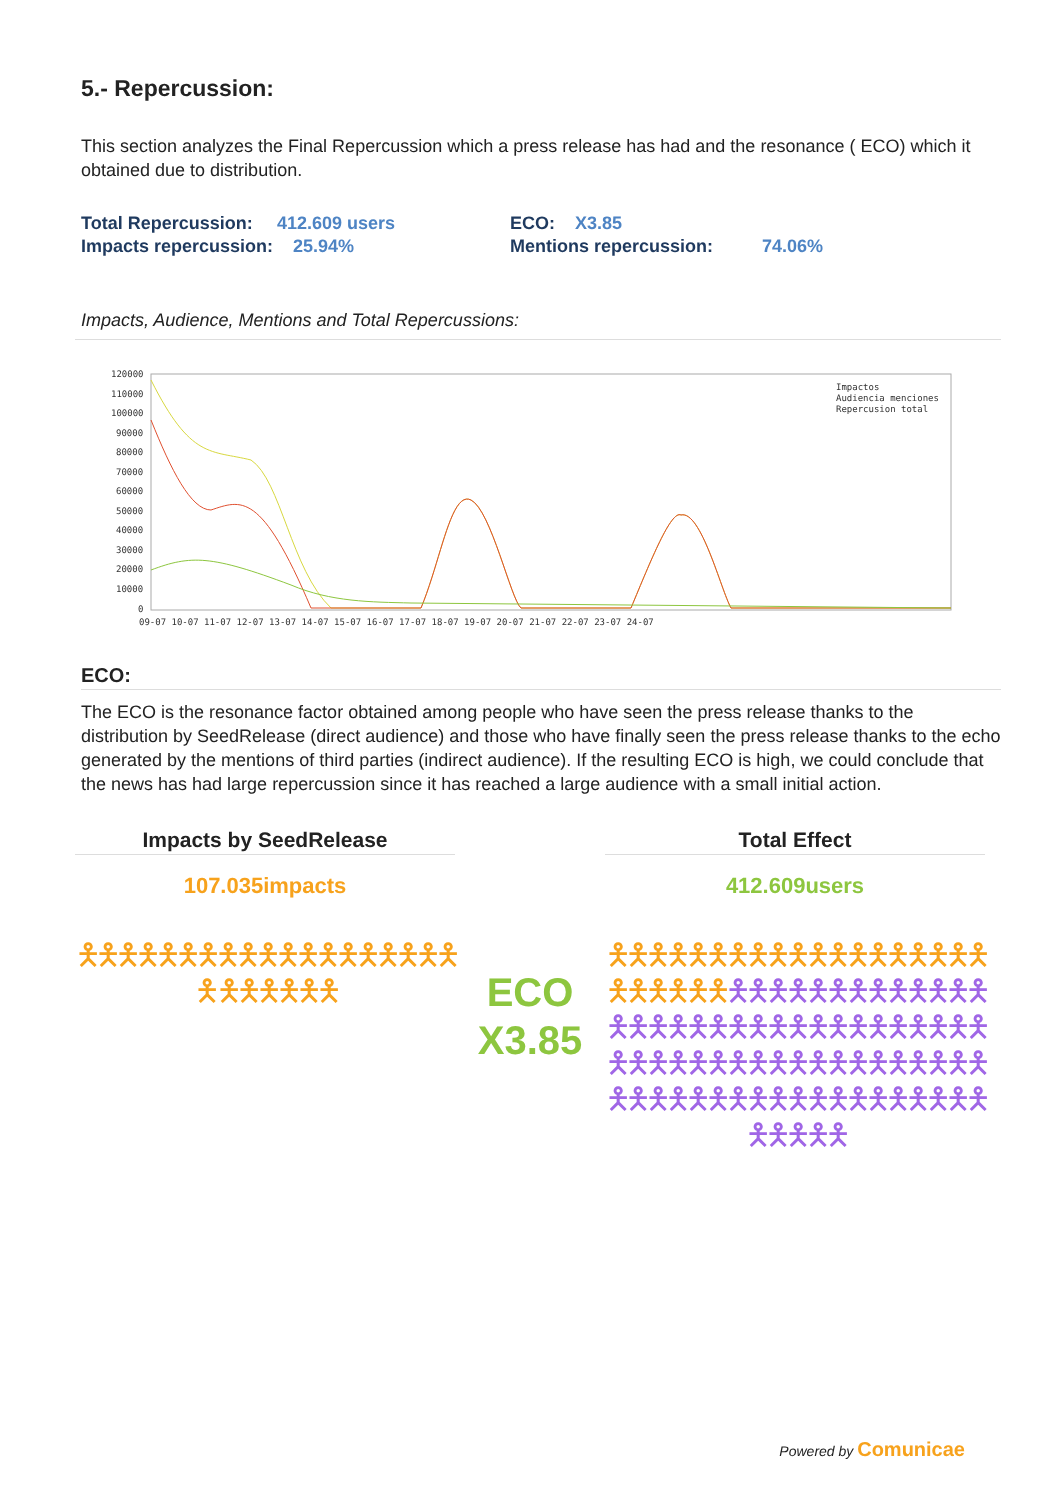5.- Repercussion:
This section analyzes the Final Repercussion which a press release has had and the resonance ( ECO) which it obtained due to distribution.
| Total Repercussion: | 412.609 users | ECO: X3.85 | |
| Impacts repercussion: 25.94% | | Mentions repercussion: | 74.06% |
Impacts, Audience, Mentions and Total Repercussions:
120000
110000
100000
90000
80000
70000
60000
50000
40000
30000
20000
10000
0
09-07 10-07 11-07 12-07 13-07 14-07 15-07 16-07 17-07 18-07 19-07 20-07 21-07 22-07 23-07 24-07
Impactos
Audiencia menciones
Repercusion total
ECO:
The ECO is the resonance factor obtained among people who have seen the press release thanks to the distribution by SeedRelease (direct audience) and those who have finally seen the press release thanks to the echo generated by the mentions of third parties (indirect audience). If the resulting ECO is high, we could conclude that the news has had large repercussion since it has reached a large audience with a small initial action.
Impacts by SeedRelease
107.035impacts
🯅🯅🯅🯅🯅🯅🯅🯅🯅🯅🯅🯅🯅🯅🯅🯅🯅🯅🯅🯅 🯅🯅🯅🯅🯅🯅
ECO
X3.85
Total Effect
412.609users
🯅🯅🯅🯅🯅🯅🯅🯅🯅🯅🯅🯅🯅🯅🯅🯅🯅🯅🯅🯅🯅🯅🯅🯅🯅🯅🯅🯅🯅🯅🯅🯅🯅🯅🯅🯅🯅🯅🯅🯅🯅🯅🯅🯅🯅🯅🯅🯅🯅🯅🯅🯅🯅🯅🯅🯅🯅🯅🯅🯅🯅🯅🯅🯅🯅🯅🯅🯅🯅🯅🯅🯅🯅🯅🯅🯅🯅🯅🯅🯅🯅🯅🯅🯅🯅🯅🯅🯅🯅🯅🯅🯅🯅🯅🯅🯅🯅🯅🯅🯅
Powered by Comunicae